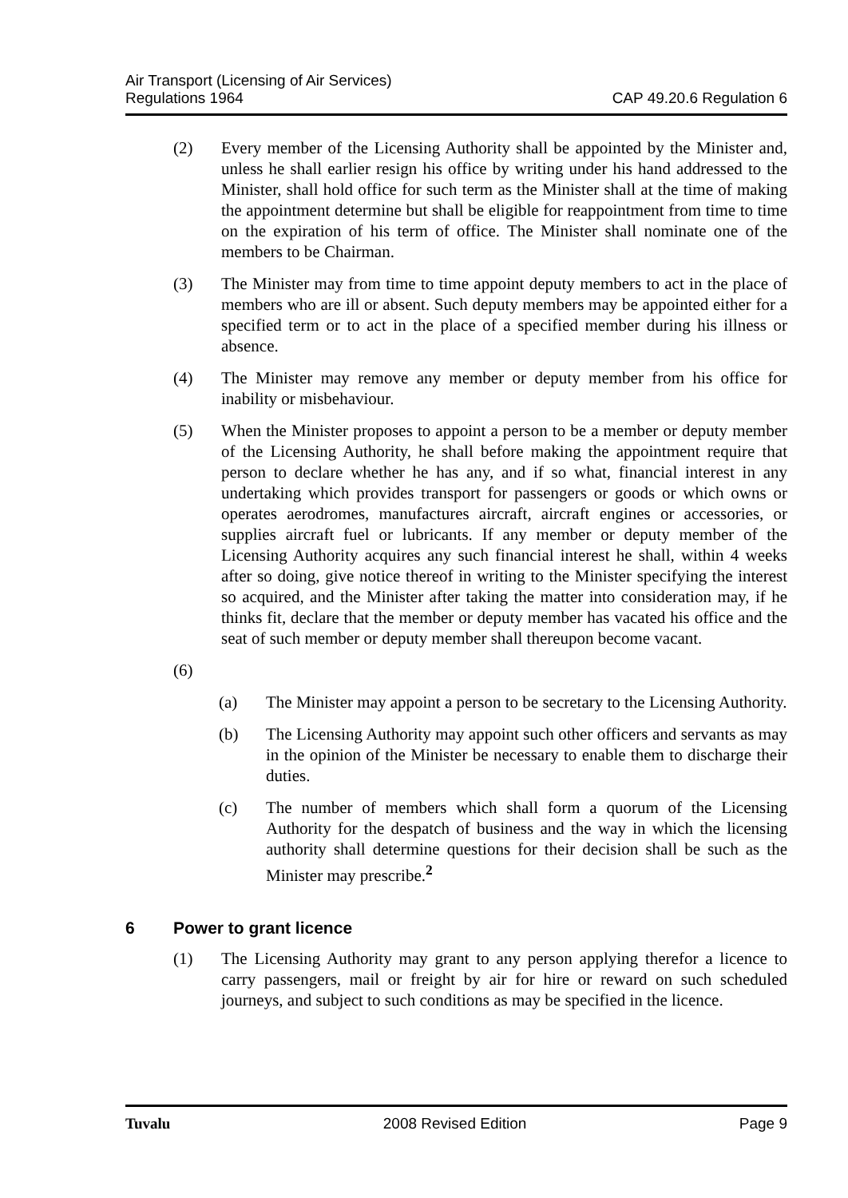Air Transport (Licensing of Air Services)
Regulations 1964
CAP 49.20.6 Regulation 6
(2) Every member of the Licensing Authority shall be appointed by the Minister and, unless he shall earlier resign his office by writing under his hand addressed to the Minister, shall hold office for such term as the Minister shall at the time of making the appointment determine but shall be eligible for reappointment from time to time on the expiration of his term of office. The Minister shall nominate one of the members to be Chairman.
(3) The Minister may from time to time appoint deputy members to act in the place of members who are ill or absent. Such deputy members may be appointed either for a specified term or to act in the place of a specified member during his illness or absence.
(4) The Minister may remove any member or deputy member from his office for inability or misbehaviour.
(5) When the Minister proposes to appoint a person to be a member or deputy member of the Licensing Authority, he shall before making the appointment require that person to declare whether he has any, and if so what, financial interest in any undertaking which provides transport for passengers or goods or which owns or operates aerodromes, manufactures aircraft, aircraft engines or accessories, or supplies aircraft fuel or lubricants. If any member or deputy member of the Licensing Authority acquires any such financial interest he shall, within 4 weeks after so doing, give notice thereof in writing to the Minister specifying the interest so acquired, and the Minister after taking the matter into consideration may, if he thinks fit, declare that the member or deputy member has vacated his office and the seat of such member or deputy member shall thereupon become vacant.
(6)
(a) The Minister may appoint a person to be secretary to the Licensing Authority.
(b) The Licensing Authority may appoint such other officers and servants as may in the opinion of the Minister be necessary to enable them to discharge their duties.
(c) The number of members which shall form a quorum of the Licensing Authority for the despatch of business and the way in which the licensing authority shall determine questions for their decision shall be such as the Minister may prescribe.<sup>2</sup>
6 Power to grant licence
(1) The Licensing Authority may grant to any person applying therefor a licence to carry passengers, mail or freight by air for hire or reward on such scheduled journeys, and subject to such conditions as may be specified in the licence.
Tuvalu 2008 Revised Edition Page 9